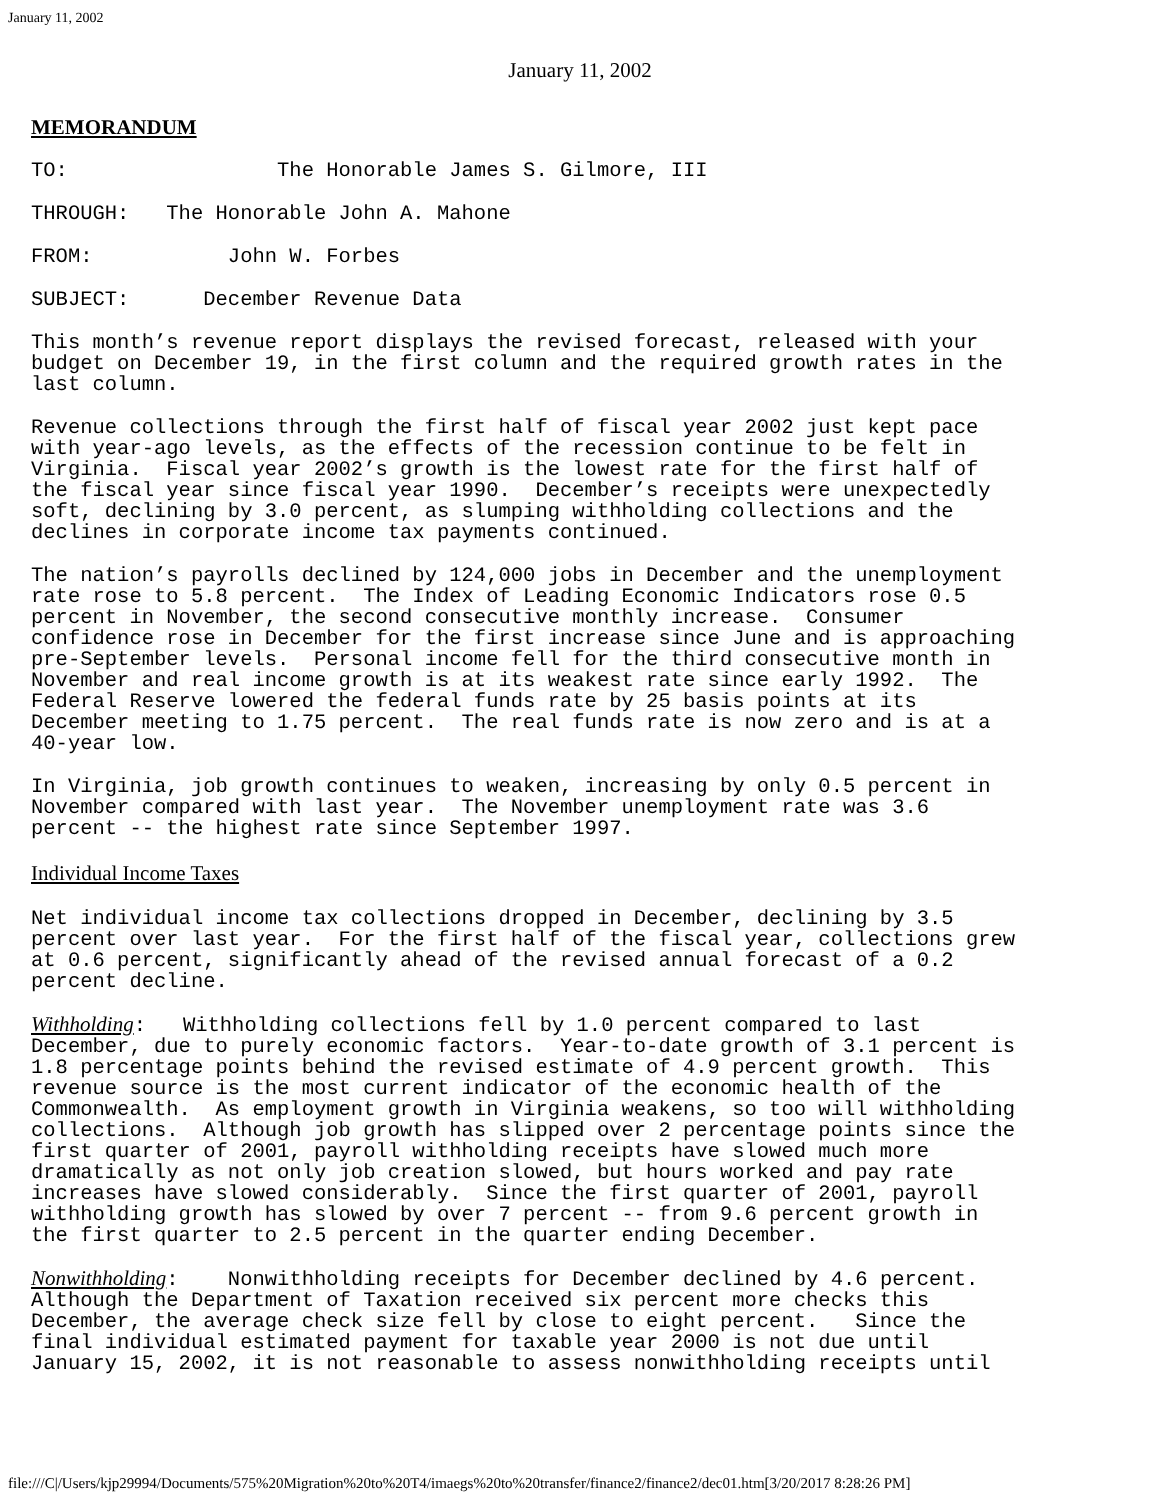January 11, 2002
January 11, 2002
MEMORANDUM
TO:                 The Honorable James S. Gilmore, III
THROUGH:   The Honorable John A. Mahone
FROM:           John W. Forbes
SUBJECT:      December Revenue Data
This month’s revenue report displays the revised forecast, released with your
budget on December 19, in the first column and the required growth rates in the
last column.
Revenue collections through the first half of fiscal year 2002 just kept pace
with year-ago levels, as the effects of the recession continue to be felt in
Virginia.  Fiscal year 2002’s growth is the lowest rate for the first half of
the fiscal year since fiscal year 1990.  December’s receipts were unexpectedly
soft, declining by 3.0 percent, as slumping withholding collections and the
declines in corporate income tax payments continued.
The nation’s payrolls declined by 124,000 jobs in December and the unemployment
rate rose to 5.8 percent.  The Index of Leading Economic Indicators rose 0.5
percent in November, the second consecutive monthly increase.  Consumer
confidence rose in December for the first increase since June and is approaching
pre-September levels.  Personal income fell for the third consecutive month in
November and real income growth is at its weakest rate since early 1992.  The
Federal Reserve lowered the federal funds rate by 25 basis points at its
December meeting to 1.75 percent.  The real funds rate is now zero and is at a
40-year low.
In Virginia, job growth continues to weaken, increasing by only 0.5 percent in
November compared with last year.  The November unemployment rate was 3.6
percent -- the highest rate since September 1997.
Individual Income Taxes
Net individual income tax collections dropped in December, declining by 3.5
percent over last year.  For the first half of the fiscal year, collections grew
at 0.6 percent, significantly ahead of the revised annual forecast of a 0.2
percent decline.
Withholding:   Withholding collections fell by 1.0 percent compared to last
December, due to purely economic factors.  Year-to-date growth of 3.1 percent is
1.8 percentage points behind the revised estimate of 4.9 percent growth.  This
revenue source is the most current indicator of the economic health of the
Commonwealth.  As employment growth in Virginia weakens, so too will withholding
collections.  Although job growth has slipped over 2 percentage points since the
first quarter of 2001, payroll withholding receipts have slowed much more
dramatically as not only job creation slowed, but hours worked and pay rate
increases have slowed considerably.  Since the first quarter of 2001, payroll
withholding growth has slowed by over 7 percent -- from 9.6 percent growth in
the first quarter to 2.5 percent in the quarter ending December.
Nonwithholding:    Nonwithholding receipts for December declined by 4.6 percent.
Although the Department of Taxation received six percent more checks this
December, the average check size fell by close to eight percent.   Since the
final individual estimated payment for taxable year 2000 is not due until
January 15, 2002, it is not reasonable to assess nonwithholding receipts until
file:///C|/Users/kjp29994/Documents/575%20Migration%20to%20T4/imaegs%20to%20transfer/finance2/finance2/dec01.htm[3/20/2017 8:28:26 PM]